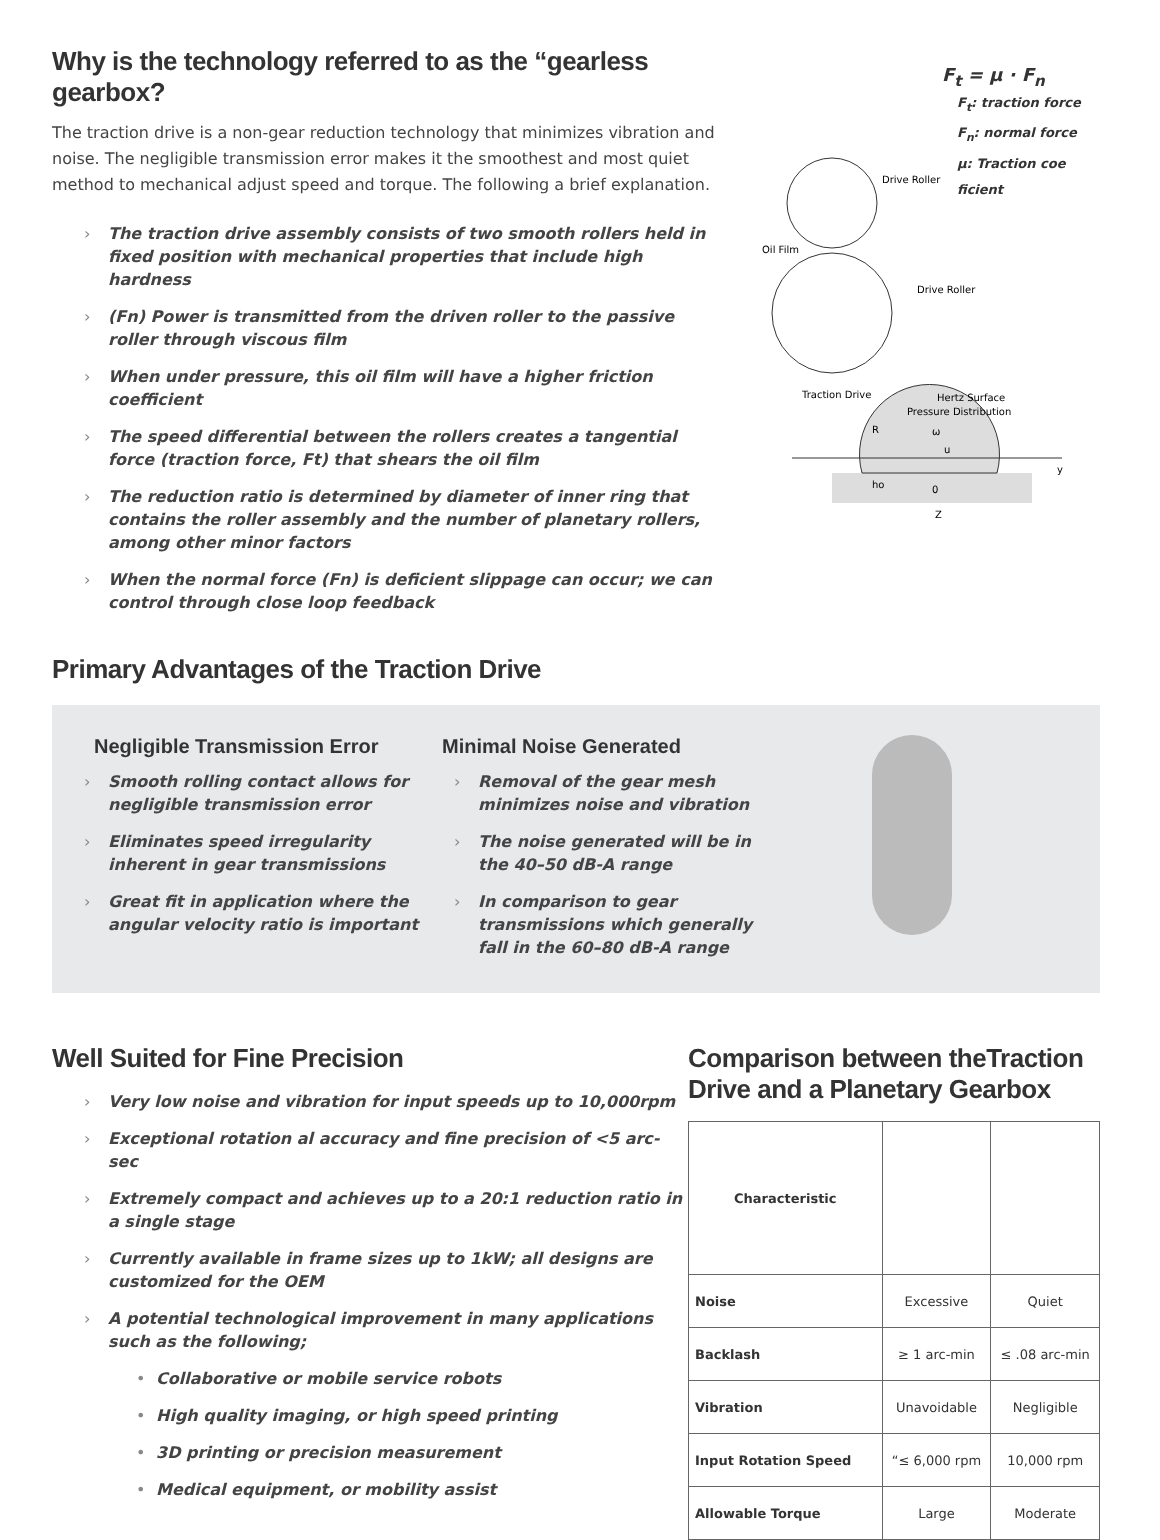Why is the technology referred to as the “gearless gearbox?
The traction drive is a non-gear reduction technology that minimizes vibration and noise. The negligible transmission error makes it the smoothest and most quiet method to mechanical adjust speed and torque. The following a brief explanation.
› The traction drive assembly consists of two smooth rollers held in fixed position with mechanical properties that include high hardness
› (Fn) Power is transmitted from the driven roller to the passive roller through viscous film
› When under pressure, this oil film will have a higher friction coefficient
› The speed differential between the rollers creates a tangential force (traction force, Ft) that shears the oil film
› The reduction ratio is determined by diameter of inner ring that contains the roller assembly and the number of planetary rollers, among other minor factors
› When the normal force (Fn) is deficient slippage can occur; we can control through close loop feedback
F<sub>t</sub> = μ · F<sub>n</sub>
F<sub>t</sub>: traction force
F<sub>n</sub>: normal force
μ: Traction coe ficient
Oil Film
Drive Roller
Drive Roller
Traction Drive
Hertz Surface
Pressure Distribution
ho
0
Z
y
u
ω
R
Primary Advantages of the Traction Drive
Negligible Transmission Error
› Smooth rolling contact allows for negligible transmission error
› Eliminates speed irregularity inherent in gear transmissions
› Great fit in application where the angular velocity ratio is important
Minimal Noise Generated
› Removal of the gear mesh minimizes noise and vibration
› The noise generated will be in the 40–50 dB-A range
› In comparison to gear transmissions which generally fall in the 60–80 dB-A range
Well Suited for Fine Precision
› Very low noise and vibration for input speeds up to 10,000rpm
› Exceptional rotation al accuracy and fine precision of <5 arc-sec
› Extremely compact and achieves up to a 20:1 reduction ratio in a single stage
› Currently available in frame sizes up to 1kW; all designs are customized for the OEM
› A potential technological improvement in many applications such as the following;
• Collaborative or mobile service robots
• High quality imaging, or high speed printing
• 3D printing or precision measurement
• Medical equipment, or mobility assist
Comparison between theTraction
Drive and a Planetary Gearbox
| Characteristic | | |
| --- | --- | --- |
| Noise | Excessive | Quiet |
| Backlash | ≥ 1 arc-min | ≤ .08 arc-min |
| Vibration | Unavoidable | Negligible |
| Input Rotation Speed | “≤ 6,000 rpm | 10,000 rpm |
| Allowable Torque | Large | Moderate |